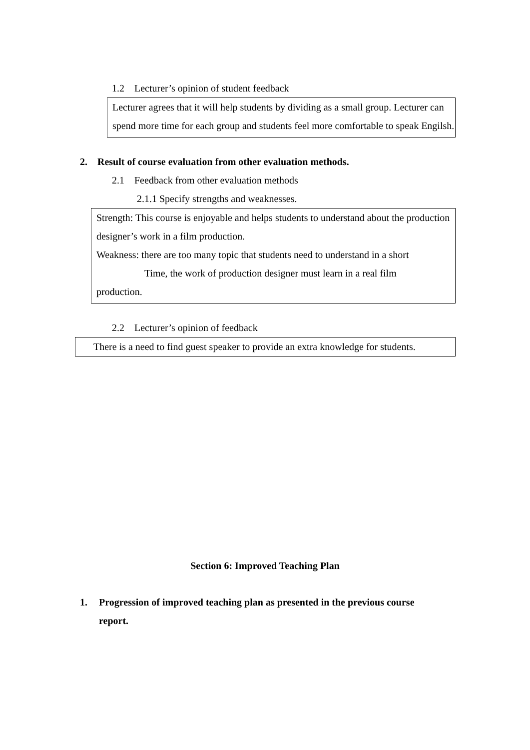1.2 Lecturer’s opinion of student feedback
Lecturer agrees that it will help students by dividing as a small group. Lecturer can spend more time for each group and students feel more comfortable to speak Engilsh.
2. Result of course evaluation from other evaluation methods.
2.1 Feedback from other evaluation methods
2.1.1 Specify strengths and weaknesses.
Strength: This course is enjoyable and helps students to understand about the production designer’s work in a film production.
Weakness: there are too many topic that students need to understand in a short
Time, the work of production designer must learn in a real film
production.
2.2 Lecturer’s opinion of feedback
There is a need to find guest speaker to provide an extra knowledge for students.
Section 6: Improved Teaching Plan
1. Progression of improved teaching plan as presented in the previous course report.